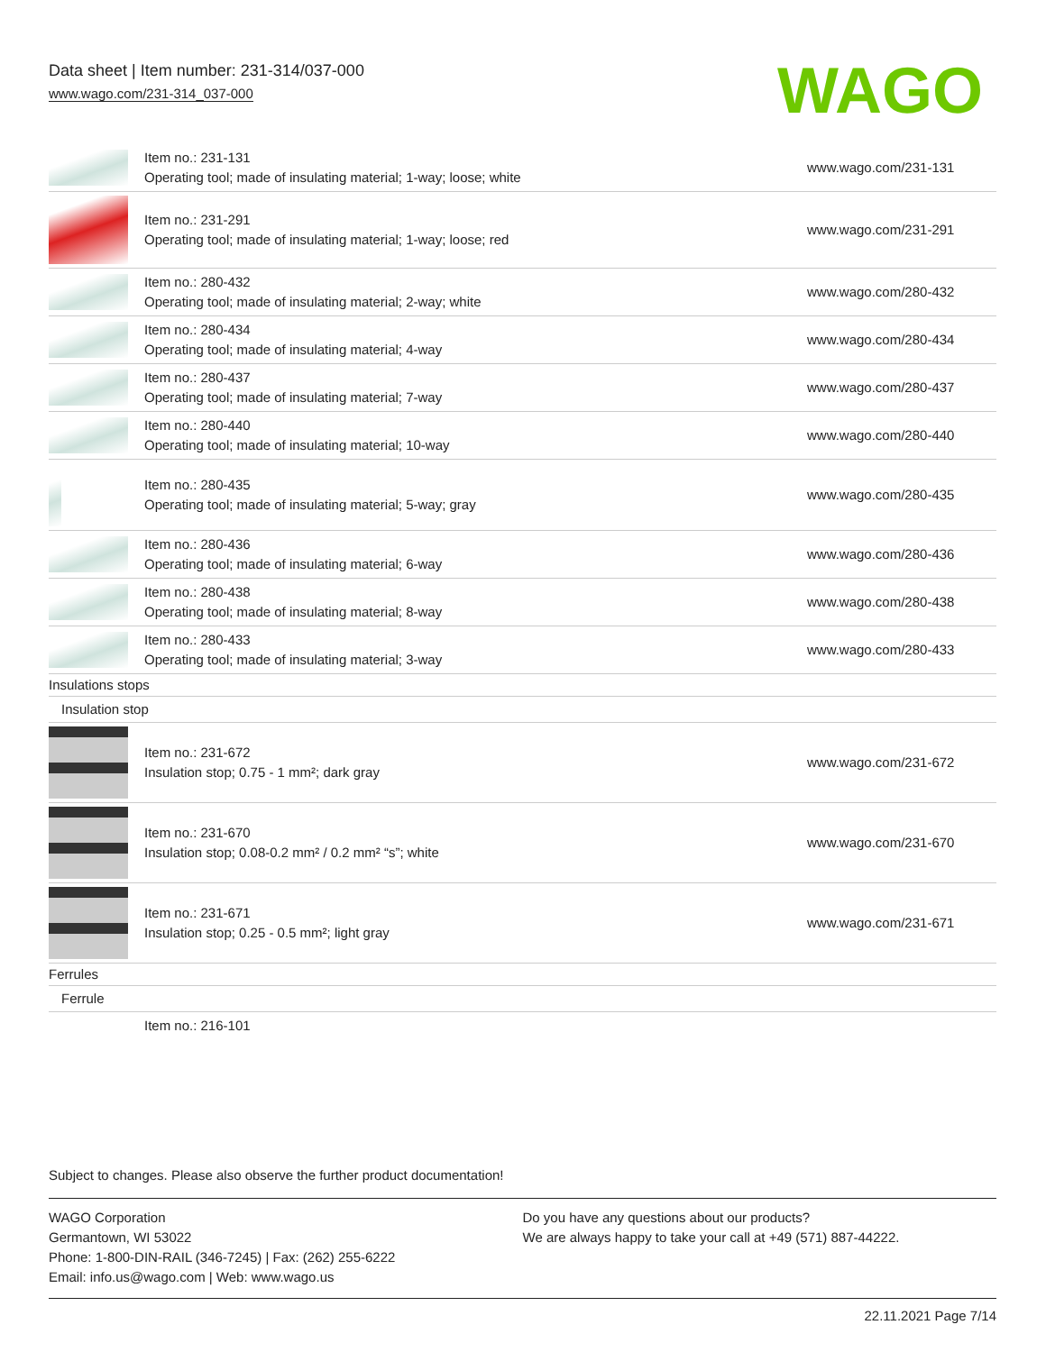Data sheet | Item number: 231-314/037-000
www.wago.com/231-314_037-000
WAGO
| | Item no.: 231-131 Operating tool; made of insulating material; 1-way; loose; white | www.wago.com/231-131 |
| | Item no.: 231-291 Operating tool; made of insulating material; 1-way; loose; red | www.wago.com/231-291 |
| | Item no.: 280-432 Operating tool; made of insulating material; 2-way; white | www.wago.com/280-432 |
| | Item no.: 280-434 Operating tool; made of insulating material; 4-way | www.wago.com/280-434 |
| | Item no.: 280-437 Operating tool; made of insulating material; 7-way | www.wago.com/280-437 |
| | Item no.: 280-440 Operating tool; made of insulating material; 10-way | www.wago.com/280-440 |
| | Item no.: 280-435 Operating tool; made of insulating material; 5-way; gray | www.wago.com/280-435 |
| | Item no.: 280-436 Operating tool; made of insulating material; 6-way | www.wago.com/280-436 |
| | Item no.: 280-438 Operating tool; made of insulating material; 8-way | www.wago.com/280-438 |
| | Item no.: 280-433 Operating tool; made of insulating material; 3-way | www.wago.com/280-433 |
| Insulations stops | | |
| Insulation stop | | |
| | Item no.: 231-672 Insulation stop; 0.75 - 1 mm²; dark gray | www.wago.com/231-672 |
| | Item no.: 231-670 Insulation stop; 0.08-0.2 mm² / 0.2 mm² “s”; white | www.wago.com/231-670 |
| | Item no.: 231-671 Insulation stop; 0.25 - 0.5 mm²; light gray | www.wago.com/231-671 |
| Ferrules | | |
| Ferrule | | |
| | Item no.: 216-101 | |
Subject to changes. Please also observe the further product documentation!
WAGO Corporation
Germantown, WI 53022
Phone: 1-800-DIN-RAIL (346-7245) | Fax: (262) 255-6222
Email: info.us@wago.com | Web: www.wago.us
Do you have any questions about our products?
We are always happy to take your call at +49 (571) 887-44222.
22.11.2021 Page 7/14